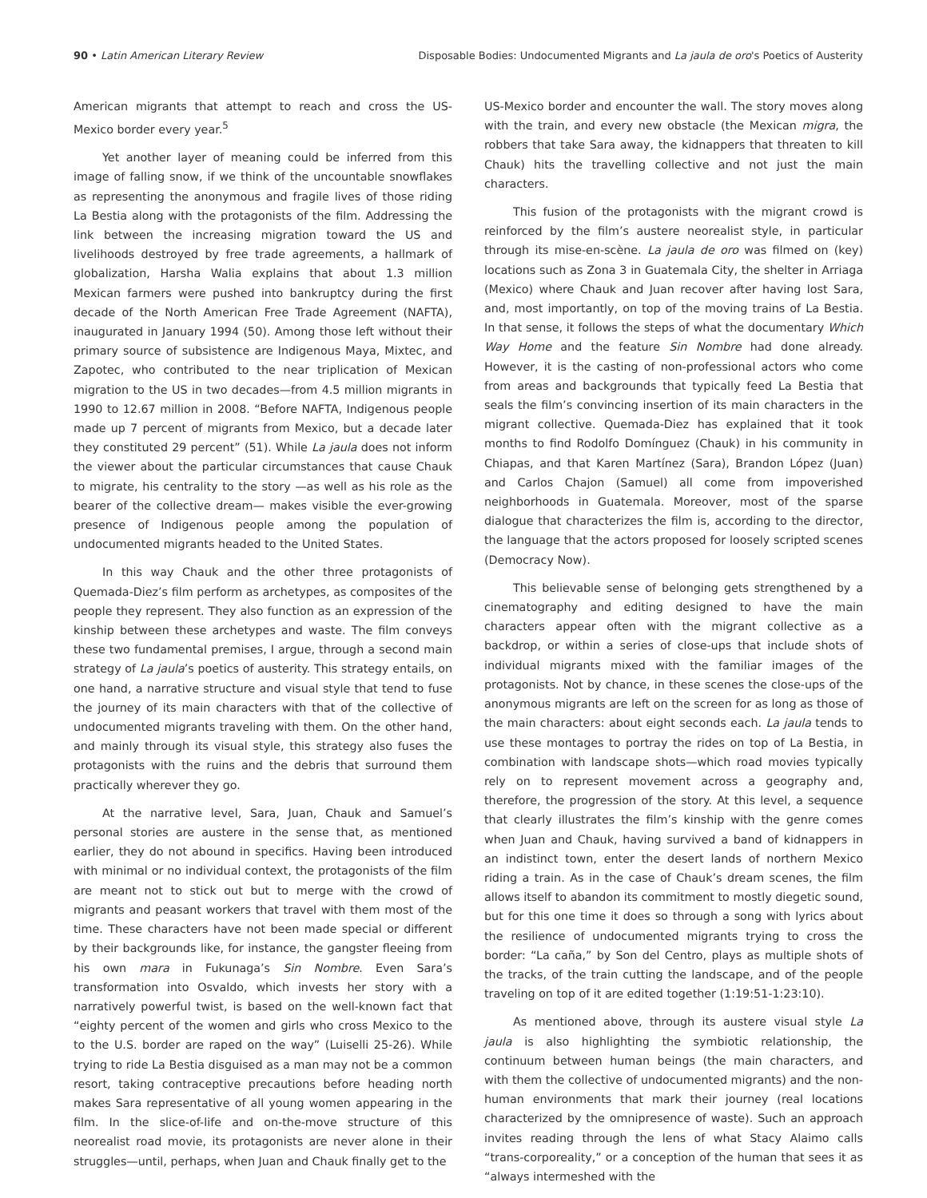90 • Latin American Literary Review
Disposable Bodies: Undocumented Migrants and La jaula de oro's Poetics of Austerity
American migrants that attempt to reach and cross the US-Mexico border every year.<sup>5</sup>
Yet another layer of meaning could be inferred from this image of falling snow, if we think of the uncountable snowflakes as representing the anonymous and fragile lives of those riding La Bestia along with the protagonists of the film. Addressing the link between the increasing migration toward the US and livelihoods destroyed by free trade agreements, a hallmark of globalization, Harsha Walia explains that about 1.3 million Mexican farmers were pushed into bankruptcy during the first decade of the North American Free Trade Agreement (NAFTA), inaugurated in January 1994 (50). Among those left without their primary source of subsistence are Indigenous Maya, Mixtec, and Zapotec, who contributed to the near triplication of Mexican migration to the US in two decades—from 4.5 million migrants in 1990 to 12.67 million in 2008. “Before NAFTA, Indigenous people made up 7 percent of migrants from Mexico, but a decade later they constituted 29 percent” (51). While La jaula does not inform the viewer about the particular circumstances that cause Chauk to migrate, his centrality to the story —as well as his role as the bearer of the collective dream— makes visible the ever-growing presence of Indigenous people among the population of undocumented migrants headed to the United States.
In this way Chauk and the other three protagonists of Quemada-Diez’s film perform as archetypes, as composites of the people they represent. They also function as an expression of the kinship between these archetypes and waste. The film conveys these two fundamental premises, I argue, through a second main strategy of La jaula’s poetics of austerity. This strategy entails, on one hand, a narrative structure and visual style that tend to fuse the journey of its main characters with that of the collective of undocumented migrants traveling with them. On the other hand, and mainly through its visual style, this strategy also fuses the protagonists with the ruins and the debris that surround them practically wherever they go.
At the narrative level, Sara, Juan, Chauk and Samuel’s personal stories are austere in the sense that, as mentioned earlier, they do not abound in specifics. Having been introduced with minimal or no individual context, the protagonists of the film are meant not to stick out but to merge with the crowd of migrants and peasant workers that travel with them most of the time. These characters have not been made special or different by their backgrounds like, for instance, the gangster fleeing from his own mara in Fukunaga’s Sin Nombre. Even Sara’s transformation into Osvaldo, which invests her story with a narratively powerful twist, is based on the well-known fact that “eighty percent of the women and girls who cross Mexico to the to the U.S. border are raped on the way” (Luiselli 25-26). While trying to ride La Bestia disguised as a man may not be a common resort, taking contraceptive precautions before heading north makes Sara representative of all young women appearing in the film. In the slice-of-life and on-the-move structure of this neorealist road movie, its protagonists are never alone in their struggles—until, perhaps, when Juan and Chauk finally get to the
US-Mexico border and encounter the wall. The story moves along with the train, and every new obstacle (the Mexican migra, the robbers that take Sara away, the kidnappers that threaten to kill Chauk) hits the travelling collective and not just the main characters.
This fusion of the protagonists with the migrant crowd is reinforced by the film’s austere neorealist style, in particular through its mise-en-scène. La jaula de oro was filmed on (key) locations such as Zona 3 in Guatemala City, the shelter in Arriaga (Mexico) where Chauk and Juan recover after having lost Sara, and, most importantly, on top of the moving trains of La Bestia. In that sense, it follows the steps of what the documentary Which Way Home and the feature Sin Nombre had done already. However, it is the casting of non-professional actors who come from areas and backgrounds that typically feed La Bestia that seals the film’s convincing insertion of its main characters in the migrant collective. Quemada-Diez has explained that it took months to find Rodolfo Domínguez (Chauk) in his community in Chiapas, and that Karen Martínez (Sara), Brandon López (Juan) and Carlos Chajon (Samuel) all come from impoverished neighborhoods in Guatemala. Moreover, most of the sparse dialogue that characterizes the film is, according to the director, the language that the actors proposed for loosely scripted scenes (Democracy Now).
This believable sense of belonging gets strengthened by a cinematography and editing designed to have the main characters appear often with the migrant collective as a backdrop, or within a series of close-ups that include shots of individual migrants mixed with the familiar images of the protagonists. Not by chance, in these scenes the close-ups of the anonymous migrants are left on the screen for as long as those of the main characters: about eight seconds each. La jaula tends to use these montages to portray the rides on top of La Bestia, in combination with landscape shots—which road movies typically rely on to represent movement across a geography and, therefore, the progression of the story. At this level, a sequence that clearly illustrates the film’s kinship with the genre comes when Juan and Chauk, having survived a band of kidnappers in an indistinct town, enter the desert lands of northern Mexico riding a train. As in the case of Chauk’s dream scenes, the film allows itself to abandon its commitment to mostly diegetic sound, but for this one time it does so through a song with lyrics about the resilience of undocumented migrants trying to cross the border: “La caña,” by Son del Centro, plays as multiple shots of the tracks, of the train cutting the landscape, and of the people traveling on top of it are edited together (1:19:51-1:23:10).
As mentioned above, through its austere visual style La jaula is also highlighting the symbiotic relationship, the continuum between human beings (the main characters, and with them the collective of undocumented migrants) and the non-human environments that mark their journey (real locations characterized by the omnipresence of waste). Such an approach invites reading through the lens of what Stacy Alaimo calls “trans-corporeality,” or a conception of the human that sees it as “always intermeshed with the